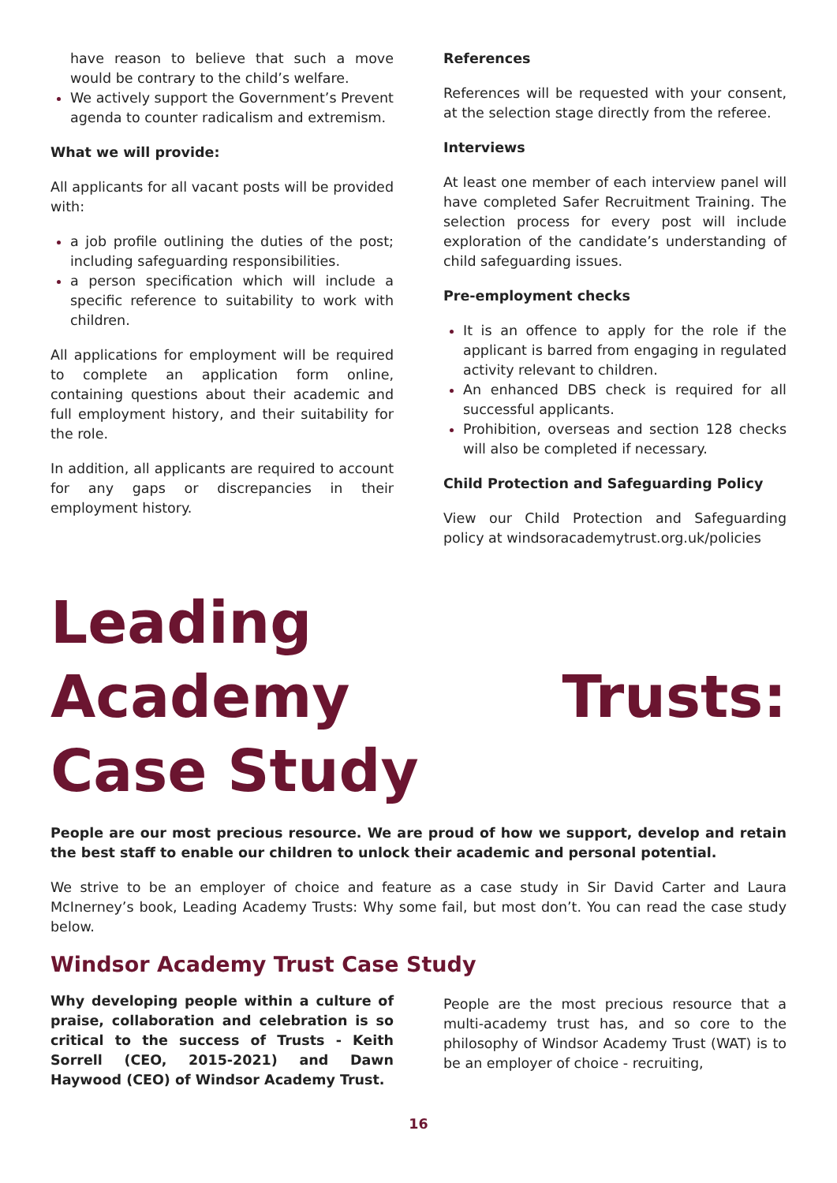have reason to believe that such a move would be contrary to the child’s welfare.
We actively support the Government’s Prevent agenda to counter radicalism and extremism.
What we will provide:
All applicants for all vacant posts will be provided with:
a job profile outlining the duties of the post; including safeguarding responsibilities.
a person specification which will include a specific reference to suitability to work with children.
All applications for employment will be required to complete an application form online, containing questions about their academic and full employment history, and their suitability for the role.
In addition, all applicants are required to account for any gaps or discrepancies in their employment history.
References
References will be requested with your consent, at the selection stage directly from the referee.
Interviews
At least one member of each interview panel will have completed Safer Recruitment Training. The selection process for every post will include exploration of the candidate’s understanding of child safeguarding issues.
Pre-employment checks
It is an offence to apply for the role if the applicant is barred from engaging in regulated activity relevant to children.
An enhanced DBS check is required for all successful applicants.
Prohibition, overseas and section 128 checks will also be completed if necessary.
Child Protection and Safeguarding Policy
View our Child Protection and Safeguarding policy at windsoracademytrust.org.uk/policies
Leading
Academy Trusts:
Case Study
People are our most precious resource. We are proud of how we support, develop and retain the best staff to enable our children to unlock their academic and personal potential.
We strive to be an employer of choice and feature as a case study in Sir David Carter and Laura McInerney’s book, Leading Academy Trusts: Why some fail, but most don’t. You can read the case study below.
Windsor Academy Trust Case Study
Why developing people within a culture of praise, collaboration and celebration is so critical to the success of Trusts - Keith Sorrell (CEO, 2015-2021) and Dawn Haywood (CEO) of Windsor Academy Trust.
People are the most precious resource that a multi-academy trust has, and so core to the philosophy of Windsor Academy Trust (WAT) is to be an employer of choice - recruiting,
16